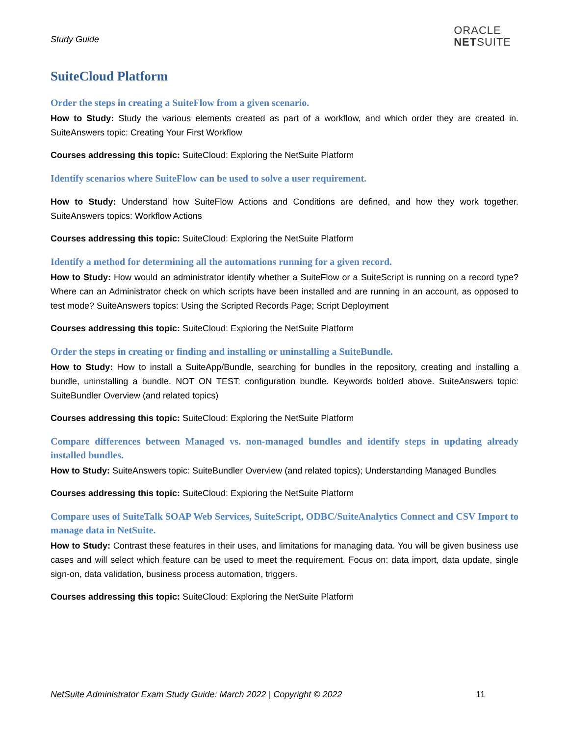Study Guide
ORACLE
NETSUITE
SuiteCloud Platform
Order the steps in creating a SuiteFlow from a given scenario.
How to Study: Study the various elements created as part of a workflow, and which order they are created in. SuiteAnswers topic: Creating Your First Workflow
Courses addressing this topic: SuiteCloud: Exploring the NetSuite Platform
Identify scenarios where SuiteFlow can be used to solve a user requirement.
How to Study: Understand how SuiteFlow Actions and Conditions are defined, and how they work together. SuiteAnswers topics: Workflow Actions
Courses addressing this topic: SuiteCloud: Exploring the NetSuite Platform
Identify a method for determining all the automations running for a given record.
How to Study: How would an administrator identify whether a SuiteFlow or a SuiteScript is running on a record type? Where can an Administrator check on which scripts have been installed and are running in an account, as opposed to test mode? SuiteAnswers topics: Using the Scripted Records Page; Script Deployment
Courses addressing this topic: SuiteCloud: Exploring the NetSuite Platform
Order the steps in creating or finding and installing or uninstalling a SuiteBundle.
How to Study: How to install a SuiteApp/Bundle, searching for bundles in the repository, creating and installing a bundle, uninstalling a bundle. NOT ON TEST: configuration bundle. Keywords bolded above. SuiteAnswers topic: SuiteBundler Overview (and related topics)
Courses addressing this topic: SuiteCloud: Exploring the NetSuite Platform
Compare differences between Managed vs. non-managed bundles and identify steps in updating already installed bundles.
How to Study: SuiteAnswers topic: SuiteBundler Overview (and related topics); Understanding Managed Bundles
Courses addressing this topic: SuiteCloud: Exploring the NetSuite Platform
Compare uses of SuiteTalk SOAP Web Services, SuiteScript, ODBC/SuiteAnalytics Connect and CSV Import to manage data in NetSuite.
How to Study: Contrast these features in their uses, and limitations for managing data. You will be given business use cases and will select which feature can be used to meet the requirement. Focus on: data import, data update, single sign-on, data validation, business process automation, triggers.
Courses addressing this topic: SuiteCloud: Exploring the NetSuite Platform
NetSuite Administrator Exam Study Guide: March 2022 | Copyright © 2022 11